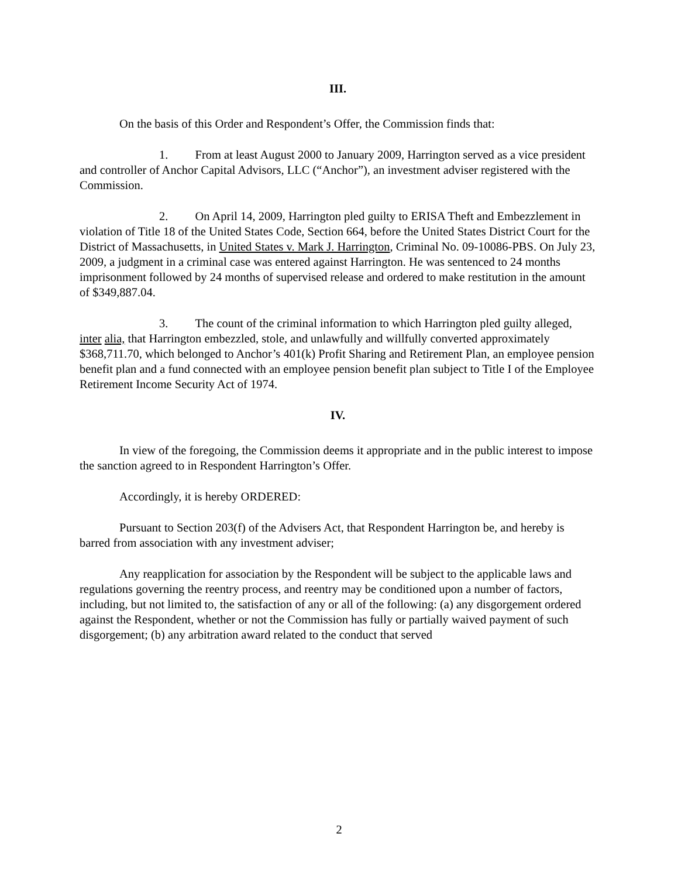III.
On the basis of this Order and Respondent’s Offer, the Commission finds that:
1. From at least August 2000 to January 2009, Harrington served as a vice president and controller of Anchor Capital Advisors, LLC (“Anchor”), an investment adviser registered with the Commission.
2. On April 14, 2009, Harrington pled guilty to ERISA Theft and Embezzlement in violation of Title 18 of the United States Code, Section 664, before the United States District Court for the District of Massachusetts, in United States v. Mark J. Harrington, Criminal No. 09-10086-PBS. On July 23, 2009, a judgment in a criminal case was entered against Harrington. He was sentenced to 24 months imprisonment followed by 24 months of supervised release and ordered to make restitution in the amount of $349,887.04.
3. The count of the criminal information to which Harrington pled guilty alleged, inter alia, that Harrington embezzled, stole, and unlawfully and willfully converted approximately $368,711.70, which belonged to Anchor’s 401(k) Profit Sharing and Retirement Plan, an employee pension benefit plan and a fund connected with an employee pension benefit plan subject to Title I of the Employee Retirement Income Security Act of 1974.
IV.
In view of the foregoing, the Commission deems it appropriate and in the public interest to impose the sanction agreed to in Respondent Harrington’s Offer.
Accordingly, it is hereby ORDERED:
Pursuant to Section 203(f) of the Advisers Act, that Respondent Harrington be, and hereby is barred from association with any investment adviser;
Any reapplication for association by the Respondent will be subject to the applicable laws and regulations governing the reentry process, and reentry may be conditioned upon a number of factors, including, but not limited to, the satisfaction of any or all of the following: (a) any disgorgement ordered against the Respondent, whether or not the Commission has fully or partially waived payment of such disgorgement; (b) any arbitration award related to the conduct that served
2